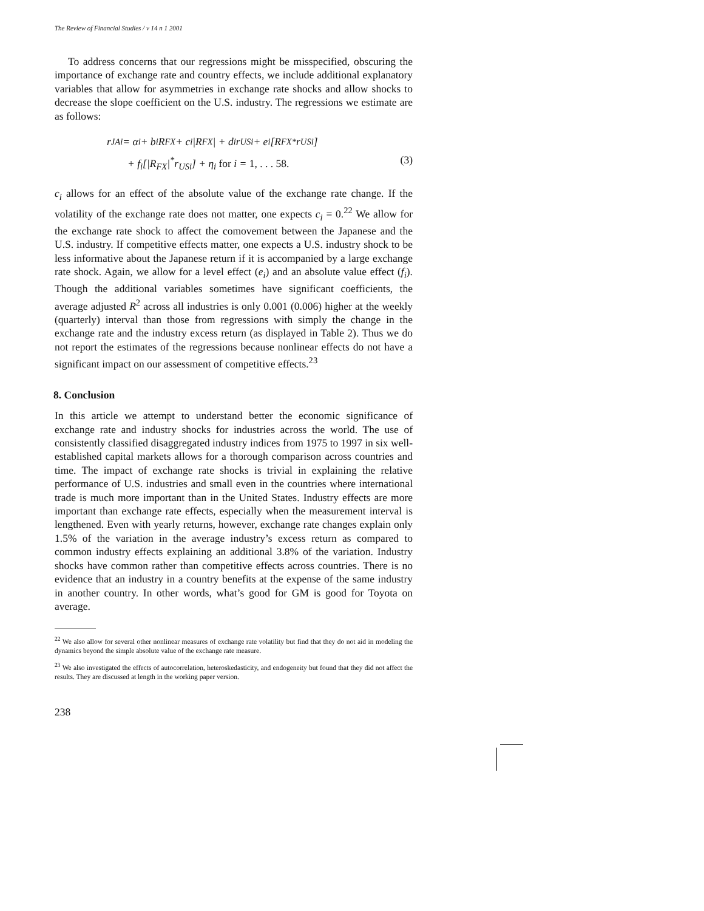The Review of Financial Studies / v 14 n 1 2001
To address concerns that our regressions might be misspecified, obscuring the importance of exchange rate and country effects, we include additional explanatory variables that allow for asymmetries in exchange rate shocks and allow shocks to decrease the slope coefficient on the U.S. industry. The regressions we estimate are as follows:
r<sub>JAi</sub> = α<sub>i</sub> + b<sub>i</sub>R<sub>FX</sub> + c<sub>i</sub>|R<sub>FX</sub>| + d<sub>i</sub>r<sub>USi</sub> + e<sub>i</sub>[R<sub>FX</sub><sup>*</sup>r<sub>USi</sub>]
+ f<sub>i</sub>[|R<sub>FX</sub>|<sup>*</sup>r<sub>USi</sub>] + η<sub>i</sub> for i = 1, . . . 58. (3)
c<sub>i</sub> allows for an effect of the absolute value of the exchange rate change. If the volatility of the exchange rate does not matter, one expects c<sub>i</sub> = 0.<sup>22</sup> We allow for the exchange rate shock to affect the comovement between the Japanese and the U.S. industry. If competitive effects matter, one expects a U.S. industry shock to be less informative about the Japanese return if it is accompanied by a large exchange rate shock. Again, we allow for a level effect (e<sub>i</sub>) and an absolute value effect (f<sub>i</sub>). Though the additional variables sometimes have significant coefficients, the average adjusted R<sup>2</sup> across all industries is only 0.001 (0.006) higher at the weekly (quarterly) interval than those from regressions with simply the change in the exchange rate and the industry excess return (as displayed in Table 2). Thus we do not report the estimates of the regressions because nonlinear effects do not have a significant impact on our assessment of competitive effects.<sup>23</sup>
8. Conclusion
In this article we attempt to understand better the economic significance of exchange rate and industry shocks for industries across the world. The use of consistently classified disaggregated industry indices from 1975 to 1997 in six well-established capital markets allows for a thorough comparison across countries and time. The impact of exchange rate shocks is trivial in explaining the relative performance of U.S. industries and small even in the countries where international trade is much more important than in the United States. Industry effects are more important than exchange rate effects, especially when the measurement interval is lengthened. Even with yearly returns, however, exchange rate changes explain only 1.5% of the variation in the average industry’s excess return as compared to common industry effects explaining an additional 3.8% of the variation. Industry shocks have common rather than competitive effects across countries. There is no evidence that an industry in a country benefits at the expense of the same industry in another country. In other words, what’s good for GM is good for Toyota on average.
<sup>22</sup> We also allow for several other nonlinear measures of exchange rate volatility but find that they do not aid in modeling the dynamics beyond the simple absolute value of the exchange rate measure.
<sup>23</sup> We also investigated the effects of autocorrelation, heteroskedasticity, and endogeneity but found that they did not affect the results. They are discussed at length in the working paper version.
238